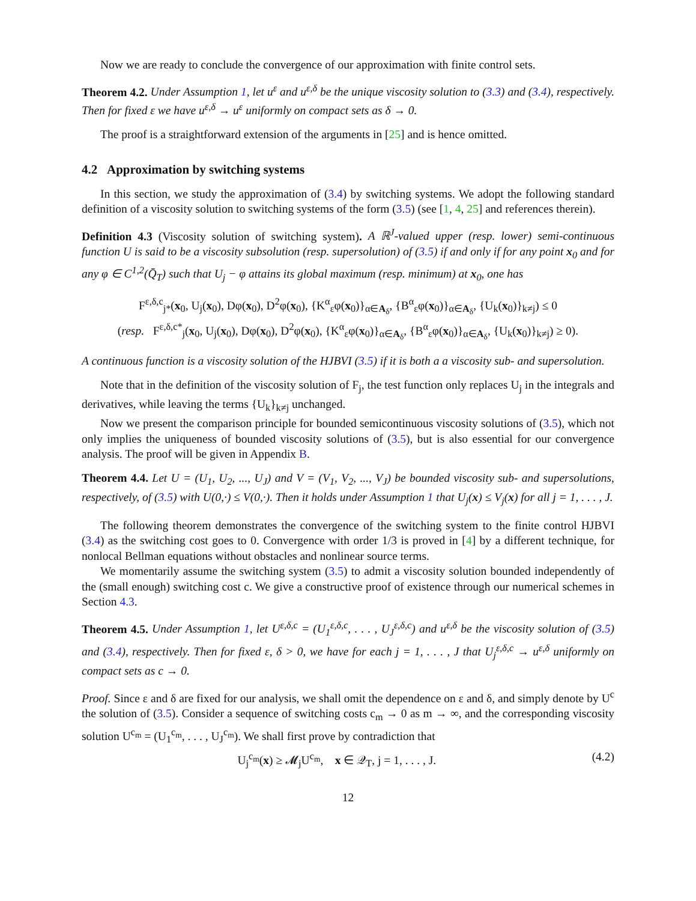Now we are ready to conclude the convergence of our approximation with finite control sets.
Theorem 4.2. Under Assumption 1, let u<sup>ε</sup> and u<sup>ε,δ</sup> be the unique viscosity solution to (3.3) and (3.4), respectively. Then for fixed ε we have u<sup>ε,δ</sup> → u<sup>ε</sup> uniformly on compact sets as δ → 0.
The proof is a straightforward extension of the arguments in [25] and is hence omitted.
4.2 Approximation by switching systems
In this section, we study the approximation of (3.4) by switching systems. We adopt the following standard definition of a viscosity solution to switching systems of the form (3.5) (see [1, 4, 25] and references therein).
Definition 4.3 (Viscosity solution of switching system). A ℝ<sup>J</sup>-valued upper (resp. lower) semi-continuous function U is said to be a viscosity subsolution (resp. supersolution) of (3.5) if and only if for any point x<sub>0</sub> and for any φ ∈ C<sup>1,2</sup>(Q̄<sub>T</sub>) such that U<sub>j</sub> − φ attains its global maximum (resp. minimum) at x<sub>0</sub>, one has
F<sup>ε,δ,c</sup><sub>j*</sub>(x<sub>0</sub>, U<sub>j</sub>(x<sub>0</sub>), Dφ(x<sub>0</sub>), D<sup>2</sup>φ(x<sub>0</sub>), {K<sup>α</sup><sub>ε</sub>φ(x<sub>0</sub>)}<sub>α∈A<sub>δ</sub></sub>, {B<sup>α</sup><sub>ε</sub>φ(x<sub>0</sub>)}<sub>α∈A<sub>δ</sub></sub>, {U<sub>k</sub>(x<sub>0</sub>)}<sub>k≠j</sub>) ≤ 0
(resp. F<sup>ε,δ,c*</sup><sub>j</sub>(x<sub>0</sub>, U<sub>j</sub>(x<sub>0</sub>), Dφ(x<sub>0</sub>), D<sup>2</sup>φ(x<sub>0</sub>), {K<sup>α</sup><sub>ε</sub>φ(x<sub>0</sub>)}<sub>α∈A<sub>δ</sub></sub>, {B<sup>α</sup><sub>ε</sub>φ(x<sub>0</sub>)}<sub>α∈A<sub>δ</sub></sub>, {U<sub>k</sub>(x<sub>0</sub>)}<sub>k≠j</sub>) ≥ 0).
A continuous function is a viscosity solution of the HJBVI (3.5) if it is both a a viscosity sub- and supersolution.
Note that in the definition of the viscosity solution of F<sub>j</sub>, the test function only replaces U<sub>j</sub> in the integrals and derivatives, while leaving the terms {U<sub>k</sub>}<sub>k≠j</sub> unchanged.
Now we present the comparison principle for bounded semicontinuous viscosity solutions of (3.5), which not only implies the uniqueness of bounded viscosity solutions of (3.5), but is also essential for our convergence analysis. The proof will be given in Appendix B.
Theorem 4.4. Let U = (U<sub>1</sub>, U<sub>2</sub>, ..., U<sub>J</sub>) and V = (V<sub>1</sub>, V<sub>2</sub>, ..., V<sub>J</sub>) be bounded viscosity sub- and supersolutions, respectively, of (3.5) with U(0,·) ≤ V(0,·). Then it holds under Assumption 1 that U<sub>j</sub>(x) ≤ V<sub>j</sub>(x) for all j = 1, . . . , J.
The following theorem demonstrates the convergence of the switching system to the finite control HJBVI (3.4) as the switching cost goes to 0. Convergence with order 1/3 is proved in [4] by a different technique, for nonlocal Bellman equations without obstacles and nonlinear source terms.
We momentarily assume the switching system (3.5) to admit a viscosity solution bounded independently of the (small enough) switching cost c. We give a constructive proof of existence through our numerical schemes in Section 4.3.
Theorem 4.5. Under Assumption 1, let U<sup>ε,δ,c</sup> = (U<sub>1</sub><sup>ε,δ,c</sup>, . . . , U<sub>J</sub><sup>ε,δ,c</sup>) and u<sup>ε,δ</sup> be the viscosity solution of (3.5) and (3.4), respectively. Then for fixed ε, δ > 0, we have for each j = 1, . . . , J that U<sub>j</sub><sup>ε,δ,c</sup> → u<sup>ε,δ</sup> uniformly on compact sets as c → 0.
Proof. Since ε and δ are fixed for our analysis, we shall omit the dependence on ε and δ, and simply denote by U<sup>c</sup> the solution of (3.5). Consider a sequence of switching costs c<sub>m</sub> → 0 as m → ∞, and the corresponding viscosity solution U<sup>c<sub>m</sub></sup> = (U<sub>1</sub><sup>c<sub>m</sub></sup>, . . . , U<sub>J</sub><sup>c<sub>m</sub></sup>). We shall first prove by contradiction that
U<sub>j</sub><sup>c<sub>m</sub></sup>(x) ≥ 𝓜<sub>j</sub>U<sup>c<sub>m</sub></sup>, x ∈ 𝒬<sub>T</sub>, j = 1, . . . , J. (4.2)
12